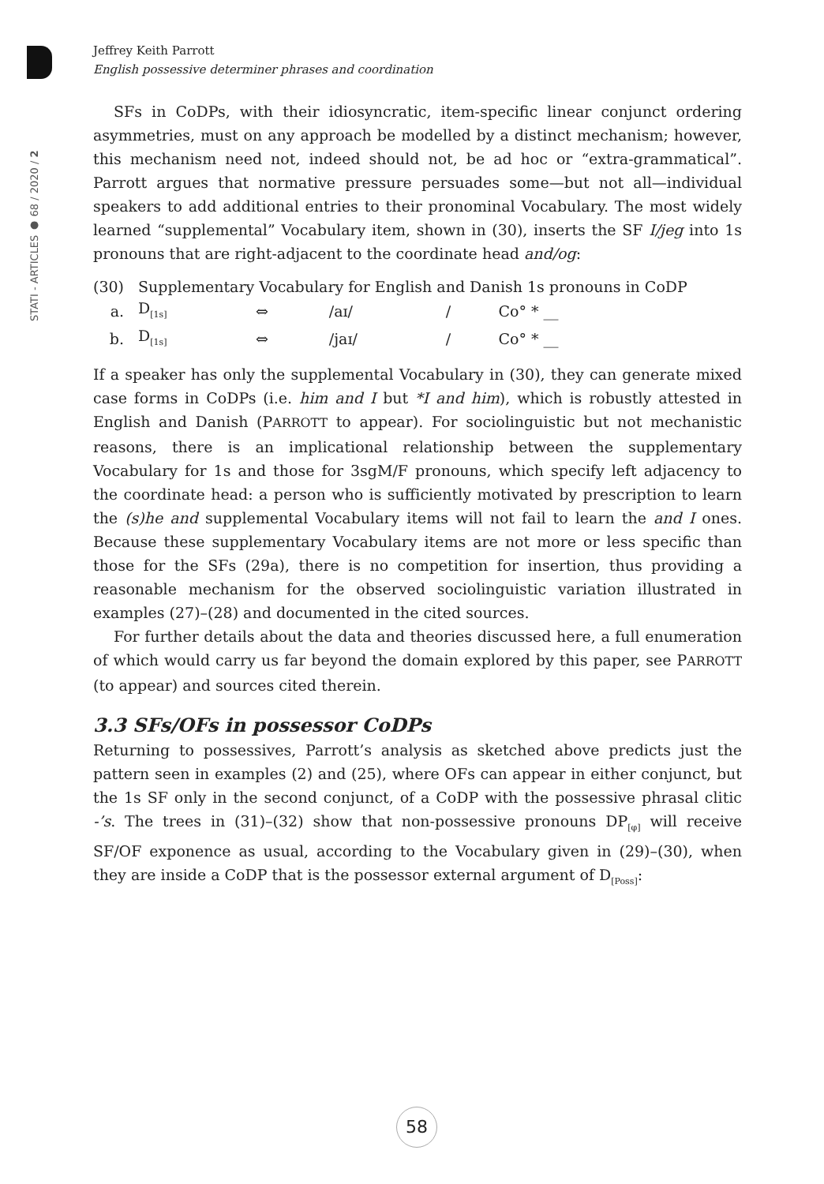STATI - ARTICLES ● 68 / 2020 / 2
Jeffrey Keith Parrott
English possessive determiner phrases and coordination
SFs in CoDPs, with their idiosyncratic, item-specific linear conjunct ordering asymmetries, must on any approach be modelled by a distinct mechanism; however, this mechanism need not, indeed should not, be ad hoc or “extra-grammatical”. Parrott argues that normative pressure persuades some—but not all—individual speakers to add additional entries to their pronominal Vocabulary. The most widely learned “supplemental” Vocabulary item, shown in (30), inserts the SF I/jeg into 1s pronouns that are right-adjacent to the coordinate head and/og:
| (30) | Supplementary Vocabulary for English and Danish 1s pronouns in CoDP | | | | |
| a. | D<sub>[1s]</sub> | ⇔ | /aɪ/ | / | Co° * __ |
| b. | D<sub>[1s]</sub> | ⇔ | /jaɪ/ | / | Co° * __ |
If a speaker has only the supplemental Vocabulary in (30), they can generate mixed case forms in CoDPs (i.e. him and I but *I and him), which is robustly attested in English and Danish (PARROTT to appear). For sociolinguistic but not mechanistic reasons, there is an implicational relationship between the supplementary Vocabulary for 1s and those for 3sgM/F pronouns, which specify left adjacency to the coordinate head: a person who is sufficiently motivated by prescription to learn the (s)he and supplemental Vocabulary items will not fail to learn the and I ones. Because these supplementary Vocabulary items are not more or less specific than those for the SFs (29a), there is no competition for insertion, thus providing a reasonable mechanism for the observed sociolinguistic variation illustrated in examples (27)–(28) and documented in the cited sources.
For further details about the data and theories discussed here, a full enumeration of which would carry us far beyond the domain explored by this paper, see PARROTT (to appear) and sources cited therein.
3.3 SFs/OFs in possessor CoDPs
Returning to possessives, Parrott’s analysis as sketched above predicts just the pattern seen in examples (2) and (25), where OFs can appear in either conjunct, but the 1s SF only in the second conjunct, of a CoDP with the possessive phrasal clitic -’s. The trees in (31)–(32) show that non-possessive pronouns DP<sub>[φ]</sub> will receive SF/OF exponence as usual, according to the Vocabulary given in (29)–(30), when they are inside a CoDP that is the possessor external argument of D<sub>[Poss]</sub>:
58